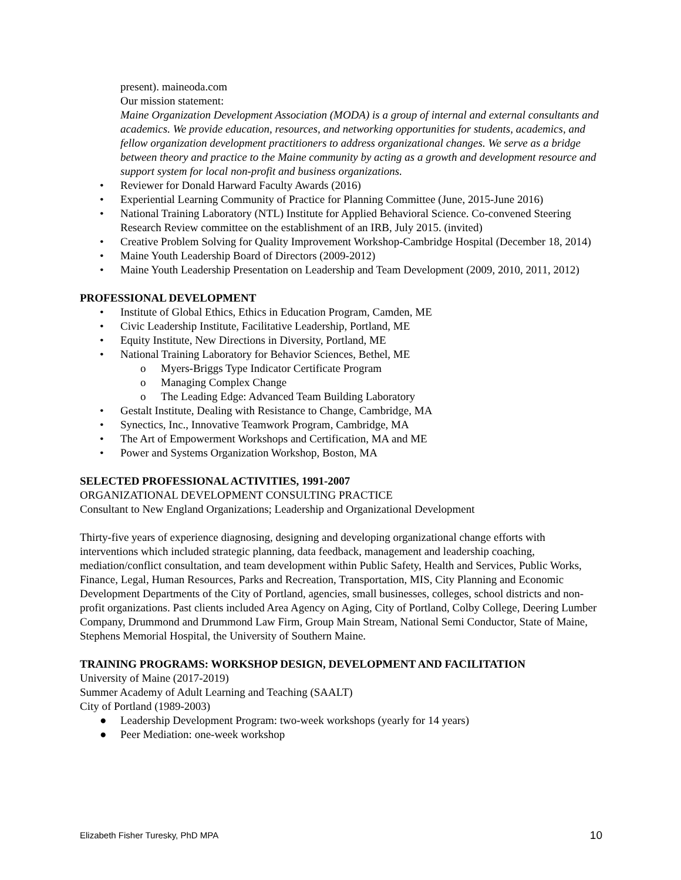present). maineoda.com
Our mission statement:
Maine Organization Development Association (MODA) is a group of internal and external consultants and academics. We provide education, resources, and networking opportunities for students, academics, and fellow organization development practitioners to address organizational changes. We serve as a bridge between theory and practice to the Maine community by acting as a growth and development resource and support system for local non-profit and business organizations.
• Reviewer for Donald Harward Faculty Awards (2016)
• Experiential Learning Community of Practice for Planning Committee (June, 2015-June 2016)
• National Training Laboratory (NTL) Institute for Applied Behavioral Science. Co-convened Steering Research Review committee on the establishment of an IRB, July 2015. (invited)
• Creative Problem Solving for Quality Improvement Workshop-Cambridge Hospital (December 18, 2014)
• Maine Youth Leadership Board of Directors (2009-2012)
• Maine Youth Leadership Presentation on Leadership and Team Development (2009, 2010, 2011, 2012)
PROFESSIONAL DEVELOPMENT
• Institute of Global Ethics, Ethics in Education Program, Camden, ME
• Civic Leadership Institute, Facilitative Leadership, Portland, ME
• Equity Institute, New Directions in Diversity, Portland, ME
• National Training Laboratory for Behavior Sciences, Bethel, ME
o Myers-Briggs Type Indicator Certificate Program
o Managing Complex Change
o The Leading Edge: Advanced Team Building Laboratory
• Gestalt Institute, Dealing with Resistance to Change, Cambridge, MA
• Synectics, Inc., Innovative Teamwork Program, Cambridge, MA
• The Art of Empowerment Workshops and Certification, MA and ME
• Power and Systems Organization Workshop, Boston, MA
SELECTED PROFESSIONAL ACTIVITIES, 1991-2007
ORGANIZATIONAL DEVELOPMENT CONSULTING PRACTICE
Consultant to New England Organizations; Leadership and Organizational Development
Thirty-five years of experience diagnosing, designing and developing organizational change efforts with interventions which included strategic planning, data feedback, management and leadership coaching, mediation/conflict consultation, and team development within Public Safety, Health and Services, Public Works, Finance, Legal, Human Resources, Parks and Recreation, Transportation, MIS, City Planning and Economic Development Departments of the City of Portland, agencies, small businesses, colleges, school districts and non-profit organizations. Past clients included Area Agency on Aging, City of Portland, Colby College, Deering Lumber Company, Drummond and Drummond Law Firm, Group Main Stream, National Semi Conductor, State of Maine, Stephens Memorial Hospital, the University of Southern Maine.
TRAINING PROGRAMS: WORKSHOP DESIGN, DEVELOPMENT AND FACILITATION
University of Maine (2017-2019)
Summer Academy of Adult Learning and Teaching (SAALT)
City of Portland (1989-2003)
● Leadership Development Program: two-week workshops (yearly for 14 years)
● Peer Mediation: one-week workshop
Elizabeth Fisher Turesky, PhD MPA 10